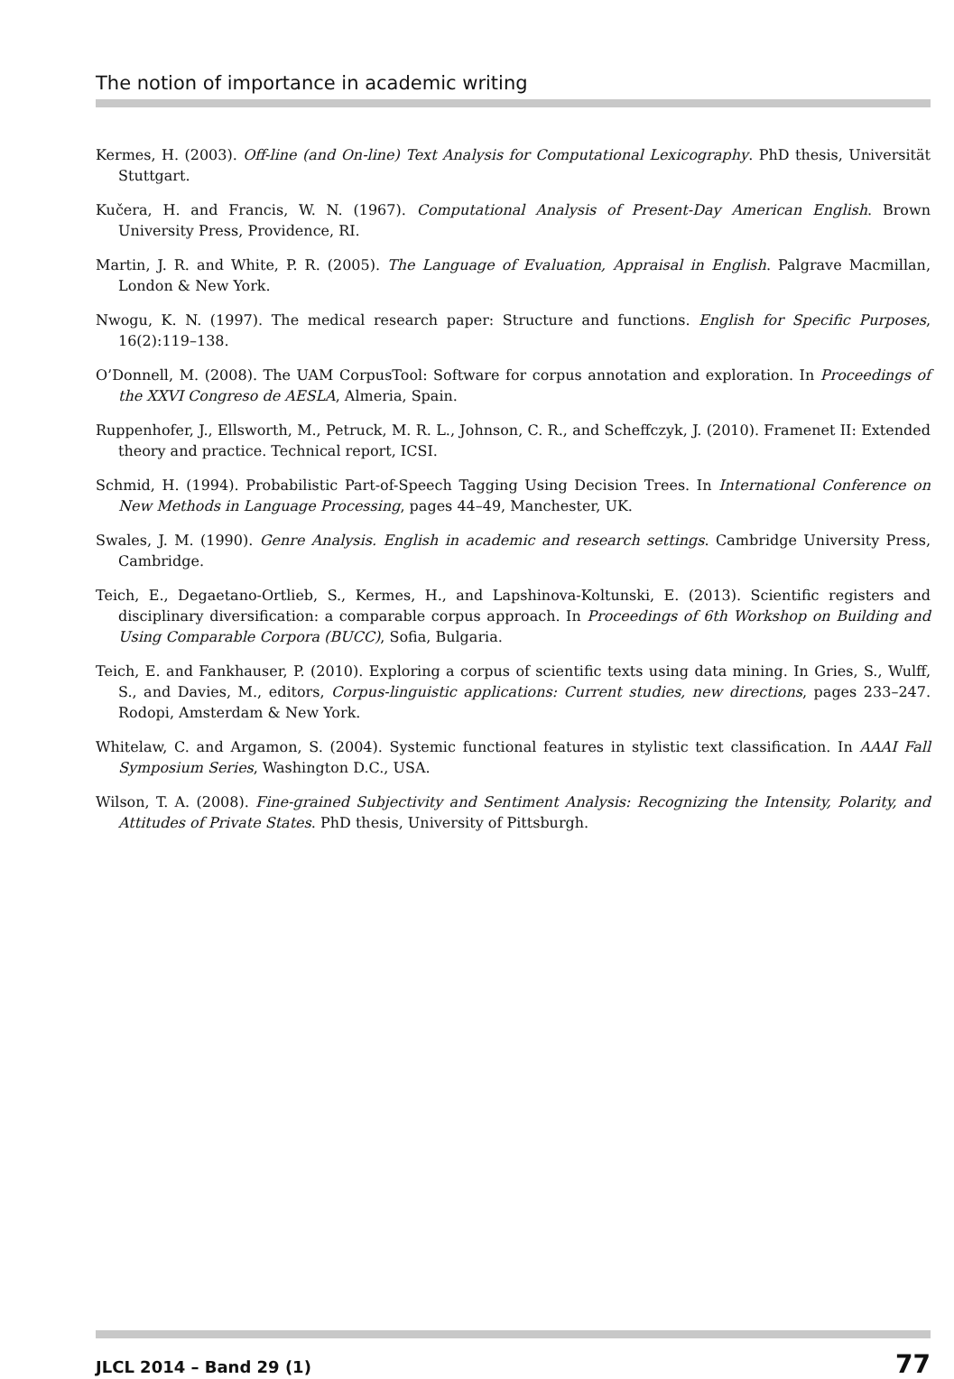The notion of importance in academic writing
Kermes, H. (2003). Off-line (and On-line) Text Analysis for Computational Lexicography. PhD thesis, Universität Stuttgart.
Kučera, H. and Francis, W. N. (1967). Computational Analysis of Present-Day American English. Brown University Press, Providence, RI.
Martin, J. R. and White, P. R. (2005). The Language of Evaluation, Appraisal in English. Palgrave Macmillan, London & New York.
Nwogu, K. N. (1997). The medical research paper: Structure and functions. English for Specific Purposes, 16(2):119–138.
O’Donnell, M. (2008). The UAM CorpusTool: Software for corpus annotation and exploration. In Proceedings of the XXVI Congreso de AESLA, Almeria, Spain.
Ruppenhofer, J., Ellsworth, M., Petruck, M. R. L., Johnson, C. R., and Scheffczyk, J. (2010). Framenet II: Extended theory and practice. Technical report, ICSI.
Schmid, H. (1994). Probabilistic Part-of-Speech Tagging Using Decision Trees. In International Conference on New Methods in Language Processing, pages 44–49, Manchester, UK.
Swales, J. M. (1990). Genre Analysis. English in academic and research settings. Cambridge University Press, Cambridge.
Teich, E., Degaetano-Ortlieb, S., Kermes, H., and Lapshinova-Koltunski, E. (2013). Scientific registers and disciplinary diversification: a comparable corpus approach. In Proceedings of 6th Workshop on Building and Using Comparable Corpora (BUCC), Sofia, Bulgaria.
Teich, E. and Fankhauser, P. (2010). Exploring a corpus of scientific texts using data mining. In Gries, S., Wulff, S., and Davies, M., editors, Corpus-linguistic applications: Current studies, new directions, pages 233–247. Rodopi, Amsterdam & New York.
Whitelaw, C. and Argamon, S. (2004). Systemic functional features in stylistic text classification. In AAAI Fall Symposium Series, Washington D.C., USA.
Wilson, T. A. (2008). Fine-grained Subjectivity and Sentiment Analysis: Recognizing the Intensity, Polarity, and Attitudes of Private States. PhD thesis, University of Pittsburgh.
JLCL 2014 – Band 29 (1) 77